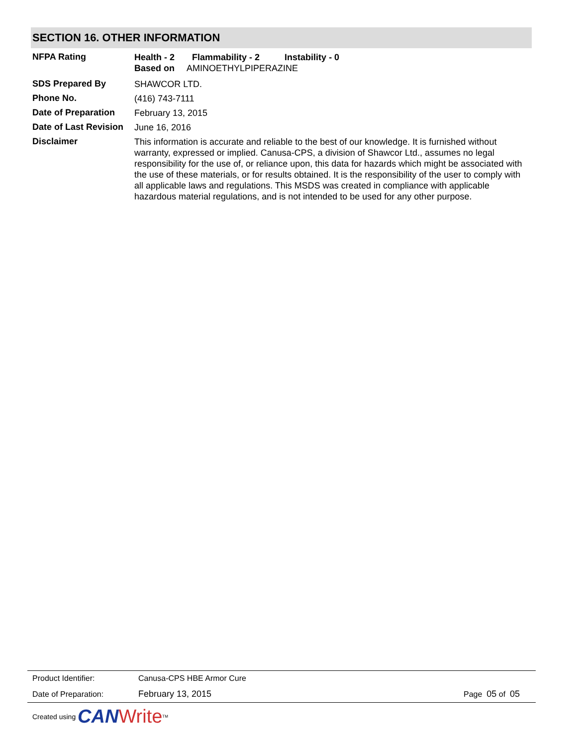SECTION 16. OTHER INFORMATION
NFPA Rating
Health - 2 Flammability - 2 Instability - 0
Based on AMINOETHYLPIPERAZINE
SDS Prepared By
SHAWCOR LTD.
Phone No.
(416) 743-7111
Date of Preparation
February 13, 2015
Date of Last Revision
June 16, 2016
Disclaimer
This information is accurate and reliable to the best of our knowledge. It is furnished without warranty, expressed or implied. Canusa-CPS, a division of Shawcor Ltd., assumes no legal responsibility for the use of, or reliance upon, this data for hazards which might be associated with the use of these materials, or for results obtained. It is the responsibility of the user to comply with all applicable laws and regulations. This MSDS was created in compliance with applicable hazardous material regulations, and is not intended to be used for any other purpose.
Product Identifier: Canusa-CPS HBE Armor Cure
Date of Preparation: February 13, 2015 Page 05 of 05
Created using CAN Write<sup>TM</sup>